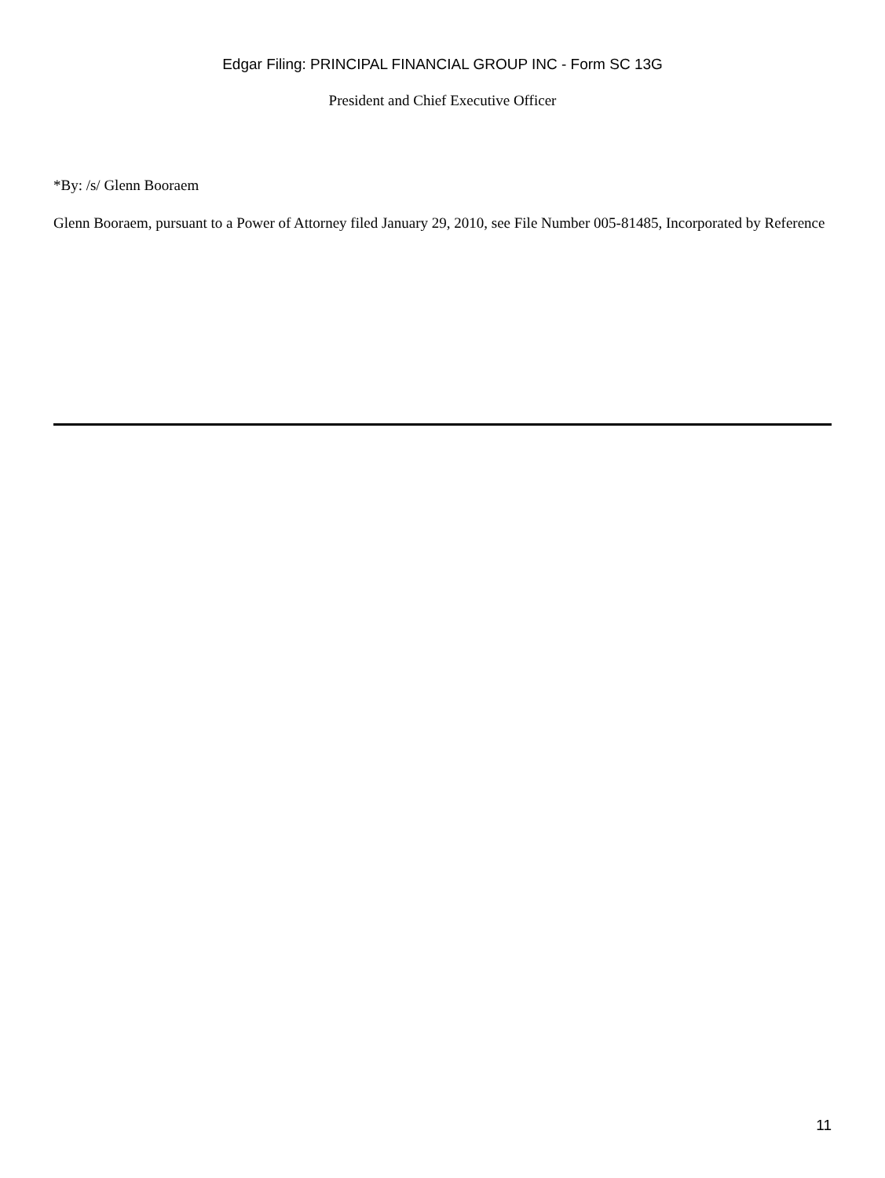Edgar Filing: PRINCIPAL FINANCIAL GROUP INC - Form SC 13G
President and Chief Executive Officer
*By: /s/ Glenn Booraem
Glenn Booraem, pursuant to a Power of Attorney filed January 29, 2010, see File Number 005-81485, Incorporated by Reference
11